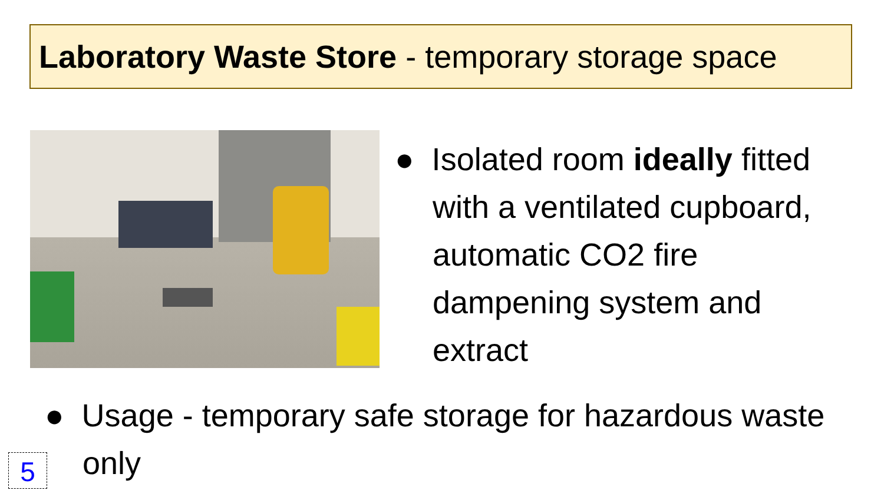Laboratory Waste Store - temporary storage space
● Isolated room ideally fitted with a ventilated cupboard, automatic CO2 fire dampening system and extract
● Usage - temporary safe storage for hazardous waste only
5